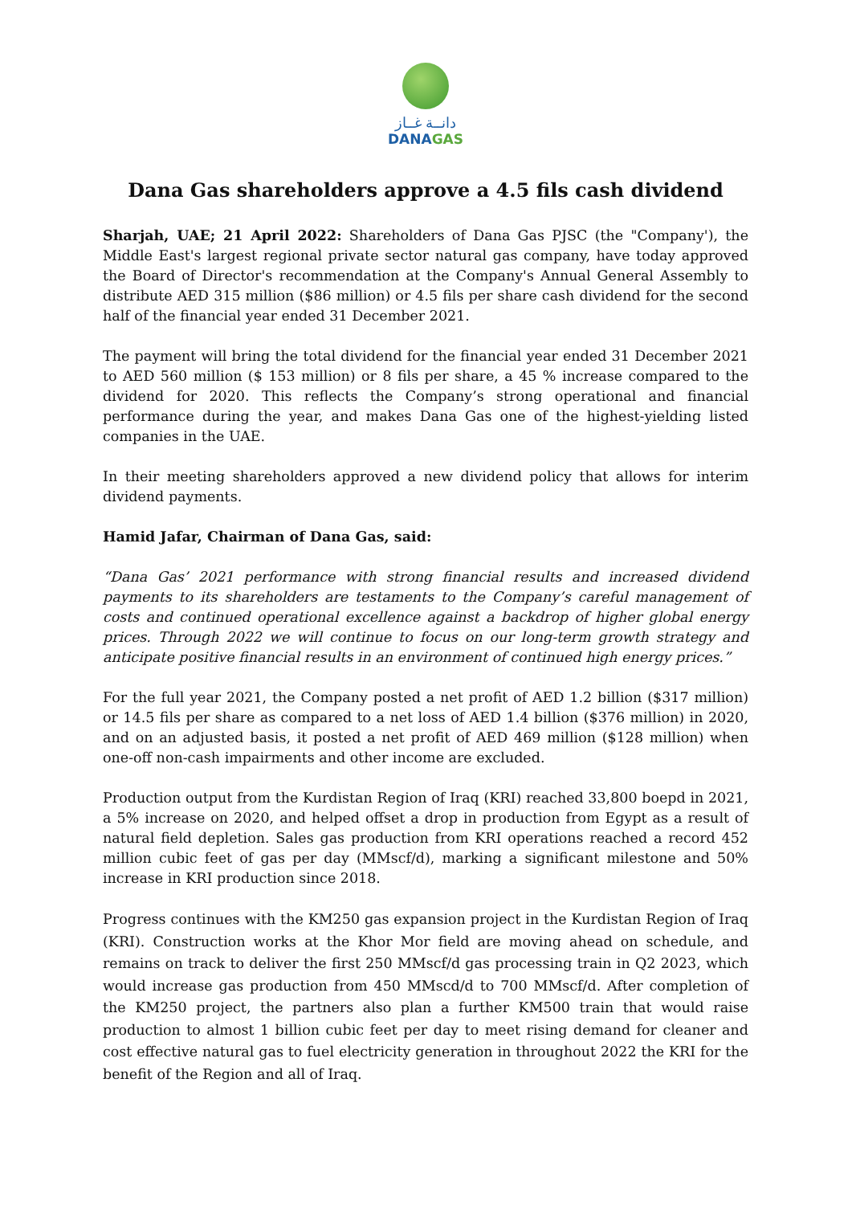دانــة غــاز
DANAGAS
Dana Gas shareholders approve a 4.5 fils cash dividend
Sharjah, UAE; 21 April 2022: Shareholders of Dana Gas PJSC (the "Company'), the Middle East's largest regional private sector natural gas company, have today approved the Board of Director's recommendation at the Company's Annual General Assembly to distribute AED 315 million ($86 million) or 4.5 fils per share cash dividend for the second half of the financial year ended 31 December 2021.
The payment will bring the total dividend for the financial year ended 31 December 2021 to AED 560 million ($ 153 million) or 8 fils per share, a 45 % increase compared to the dividend for 2020. This reflects the Company’s strong operational and financial performance during the year, and makes Dana Gas one of the highest-yielding listed companies in the UAE.
In their meeting shareholders approved a new dividend policy that allows for interim dividend payments.
Hamid Jafar, Chairman of Dana Gas, said:
“Dana Gas’ 2021 performance with strong financial results and increased dividend payments to its shareholders are testaments to the Company’s careful management of costs and continued operational excellence against a backdrop of higher global energy prices. Through 2022 we will continue to focus on our long-term growth strategy and anticipate positive financial results in an environment of continued high energy prices.”
For the full year 2021, the Company posted a net profit of AED 1.2 billion ($317 million) or 14.5 fils per share as compared to a net loss of AED 1.4 billion ($376 million) in 2020, and on an adjusted basis, it posted a net profit of AED 469 million ($128 million) when one-off non-cash impairments and other income are excluded.
Production output from the Kurdistan Region of Iraq (KRI) reached 33,800 boepd in 2021, a 5% increase on 2020, and helped offset a drop in production from Egypt as a result of natural field depletion. Sales gas production from KRI operations reached a record 452 million cubic feet of gas per day (MMscf/d), marking a significant milestone and 50% increase in KRI production since 2018.
Progress continues with the KM250 gas expansion project in the Kurdistan Region of Iraq (KRI). Construction works at the Khor Mor field are moving ahead on schedule, and remains on track to deliver the first 250 MMscf/d gas processing train in Q2 2023, which would increase gas production from 450 MMscd/d to 700 MMscf/d. After completion of the KM250 project, the partners also plan a further KM500 train that would raise production to almost 1 billion cubic feet per day to meet rising demand for cleaner and cost effective natural gas to fuel electricity generation in throughout 2022 the KRI for the benefit of the Region and all of Iraq.